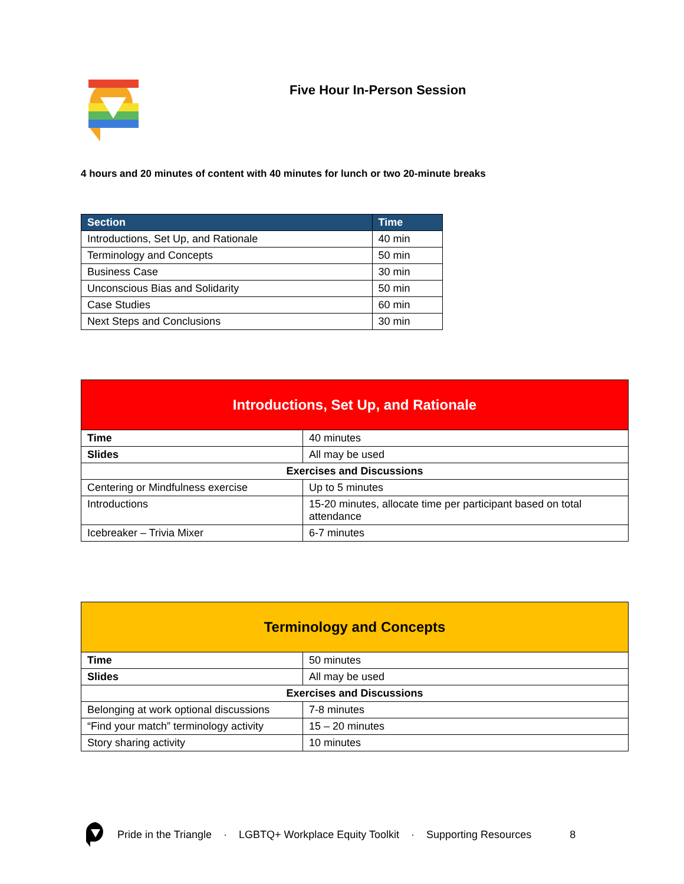Five Hour In-Person Session
4 hours and 20 minutes of content with 40 minutes for lunch or two 20-minute breaks
| Section | Time |
| --- | --- |
| Introductions, Set Up, and Rationale | 40 min |
| Terminology and Concepts | 50 min |
| Business Case | 30 min |
| Unconscious Bias and Solidarity | 50 min |
| Case Studies | 60 min |
| Next Steps and Conclusions | 30 min |
| Introductions, Set Up, and Rationale | |
| Time | 40 minutes |
| Slides | All may be used |
| Exercises and Discussions | |
| Centering or Mindfulness exercise | Up to 5 minutes |
| Introductions | 15-20 minutes, allocate time per participant based on total attendance |
| Icebreaker – Trivia Mixer | 6-7 minutes |
| Terminology and Concepts | |
| Time | 50 minutes |
| Slides | All may be used |
| Exercises and Discussions | |
| Belonging at work optional discussions | 7-8 minutes |
| “Find your match” terminology activity | 15 – 20 minutes |
| Story sharing activity | 10 minutes |
Pride in the Triangle · LGBTQ+ Workplace Equity Toolkit · Supporting Resources 8